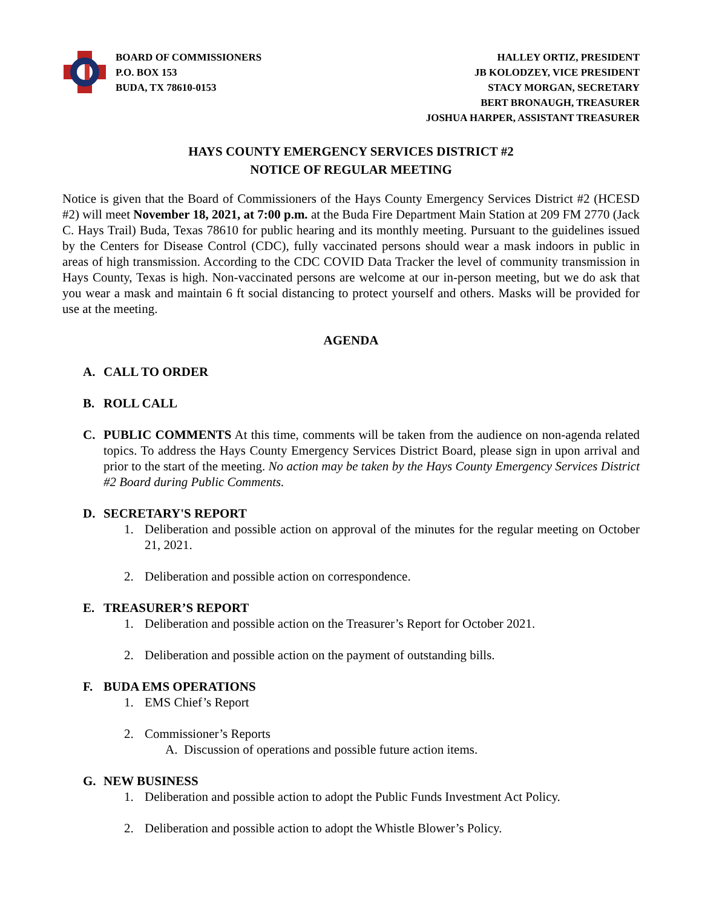BOARD OF COMMISSIONERS
P.O. BOX 153
BUDA, TX 78610-0153
HALLEY ORTIZ, PRESIDENT
JB KOLODZEY, VICE PRESIDENT
STACY MORGAN, SECRETARY
BERT BRONAUGH, TREASURER
JOSHUA HARPER, ASSISTANT TREASURER
HAYS COUNTY EMERGENCY SERVICES DISTRICT #2
NOTICE OF REGULAR MEETING
Notice is given that the Board of Commissioners of the Hays County Emergency Services District #2 (HCESD #2) will meet November 18, 2021, at 7:00 p.m. at the Buda Fire Department Main Station at 209 FM 2770 (Jack C. Hays Trail) Buda, Texas 78610 for public hearing and its monthly meeting. Pursuant to the guidelines issued by the Centers for Disease Control (CDC), fully vaccinated persons should wear a mask indoors in public in areas of high transmission. According to the CDC COVID Data Tracker the level of community transmission in Hays County, Texas is high. Non-vaccinated persons are welcome at our in-person meeting, but we do ask that you wear a mask and maintain 6 ft social distancing to protect yourself and others. Masks will be provided for use at the meeting.
AGENDA
A. CALL TO ORDER
B. ROLL CALL
C. PUBLIC COMMENTS At this time, comments will be taken from the audience on non-agenda related topics. To address the Hays County Emergency Services District Board, please sign in upon arrival and prior to the start of the meeting. No action may be taken by the Hays County Emergency Services District #2 Board during Public Comments.
D. SECRETARY'S REPORT
1. Deliberation and possible action on approval of the minutes for the regular meeting on October 21, 2021.
2. Deliberation and possible action on correspondence.
E. TREASURER’S REPORT
1. Deliberation and possible action on the Treasurer’s Report for October 2021.
2. Deliberation and possible action on the payment of outstanding bills.
F. BUDA EMS OPERATIONS
1. EMS Chief’s Report
2. Commissioner’s Reports
A. Discussion of operations and possible future action items.
G. NEW BUSINESS
1. Deliberation and possible action to adopt the Public Funds Investment Act Policy.
2. Deliberation and possible action to adopt the Whistle Blower’s Policy.